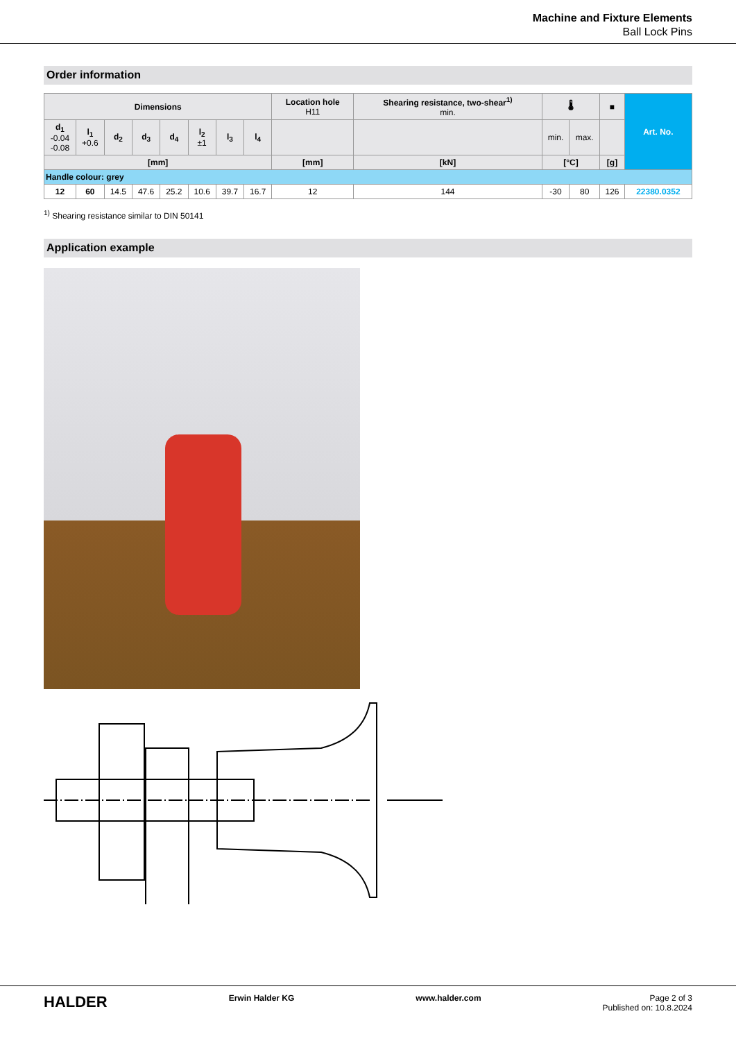Machine and Fixture Elements
Ball Lock Pins
Order information
| Dimensions | | | | | | | | Location hole H11 | Shearing resistance, two-shear<sup>1)</sup> min. | 🌡 | | ■ | Art. No. |
| --- | --- | --- | --- | --- | --- | --- | --- | --- | --- | --- | --- | --- | --- |
| d<sub>1</sub> -0.04 -0.08 | l<sub>1</sub> +0.6 | d<sub>2</sub> | d<sub>3</sub> | d<sub>4</sub> | l<sub>2</sub> ±1 | l<sub>3</sub> | l<sub>4</sub> | | | min. | max. | | |
| [mm] | | | | | | | | [mm] | [kN] | [°C] | | [g] | |
| Handle colour: grey | | | | | | | | | | | | | |
| 12 | 60 | 14.5 | 47.6 | 25.2 | 10.6 | 39.7 | 16.7 | 12 | 144 | -30 | 80 | 126 | 22380.0352 |
<sup>1)</sup> Shearing resistance similar to DIN 50141
Application example
HALDER Erwin Halder KG www.halder.com Page 2 of 3
Published on: 10.8.2024